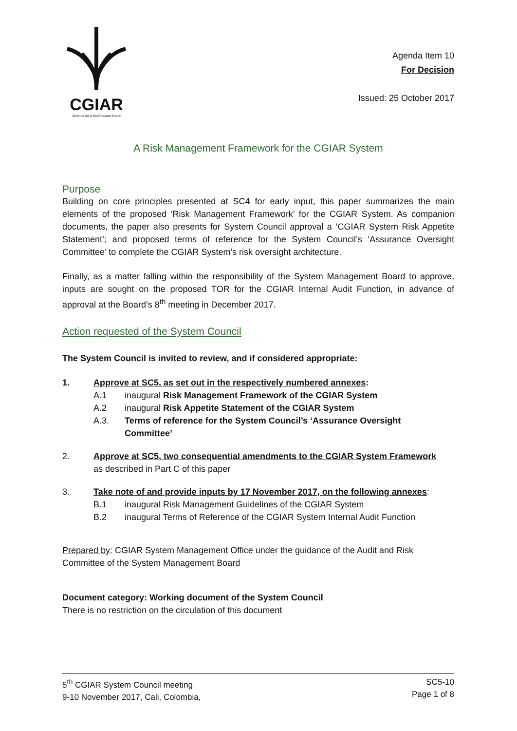CGIAR
Science for a food-secure future
Agenda Item 10
For Decision
Issued: 25 October 2017
A Risk Management Framework for the CGIAR System
Purpose
Building on core principles presented at SC4 for early input, this paper summarizes the main elements of the proposed ‘Risk Management Framework’ for the CGIAR System. As companion documents, the paper also presents for System Council approval a ‘CGIAR System Risk Appetite Statement’; and proposed terms of reference for the System Council’s ‘Assurance Oversight Committee’ to complete the CGIAR System’s risk oversight architecture.
Finally, as a matter falling within the responsibility of the System Management Board to approve, inputs are sought on the proposed TOR for the CGIAR Internal Audit Function, in advance of approval at the Board’s 8<sup>th</sup> meeting in December 2017.
Action requested of the System Council
The System Council is invited to review, and if considered appropriate:
1. Approve at SC5, as set out in the respectively numbered annexes:
A.1 inaugural Risk Management Framework of the CGIAR System
A.2 inaugural Risk Appetite Statement of the CGIAR System
A.3. Terms of reference for the System Council’s ‘Assurance Oversight
Committee’
2. Approve at SC5, two consequential amendments to the CGIAR System Framework
as described in Part C of this paper
3. Take note of and provide inputs by 17 November 2017, on the following annexes:
B.1 inaugural Risk Management Guidelines of the CGIAR System
B.2 inaugural Terms of Reference of the CGIAR System Internal Audit Function
Prepared by: CGIAR System Management Office under the guidance of the Audit and Risk Committee of the System Management Board
Document category: Working document of the System Council
There is no restriction on the circulation of this document
5<sup>th</sup> CGIAR System Council meeting
9-10 November 2017, Cali, Colombia,
SC5-10
Page 1 of 8